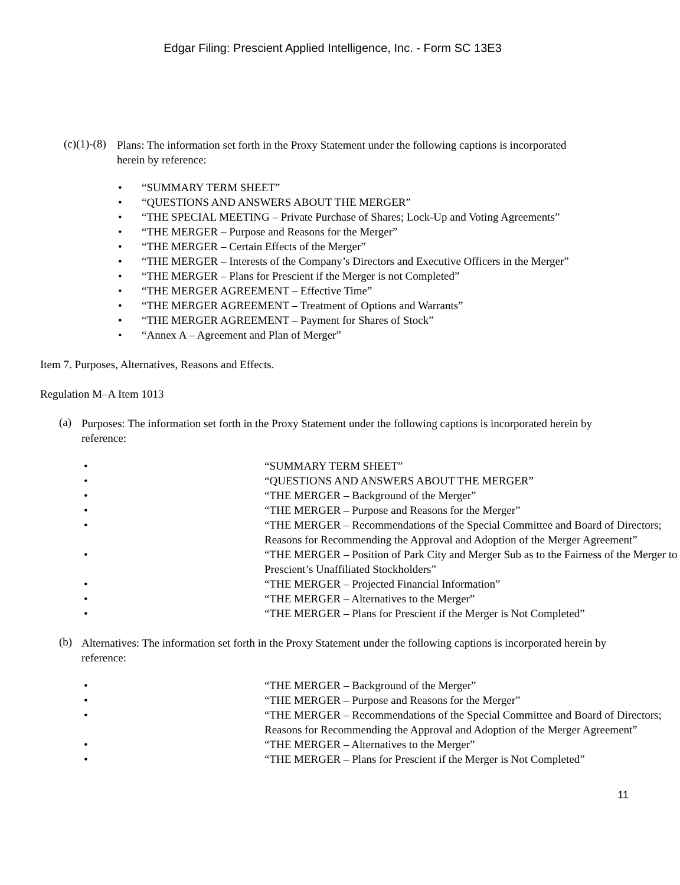Edgar Filing: Prescient Applied Intelligence, Inc. - Form SC 13E3
(c)(1)-(8)
Plans: The information set forth in the Proxy Statement under the following captions is incorporated herein by reference:
• “SUMMARY TERM SHEET”
• “QUESTIONS AND ANSWERS ABOUT THE MERGER”
• “THE SPECIAL MEETING – Private Purchase of Shares; Lock-Up and Voting Agreements”
• “THE MERGER – Purpose and Reasons for the Merger”
• “THE MERGER – Certain Effects of the Merger”
• “THE MERGER – Interests of the Company’s Directors and Executive Officers in the Merger”
• “THE MERGER – Plans for Prescient if the Merger is not Completed”
• “THE MERGER AGREEMENT – Effective Time”
• “THE MERGER AGREEMENT – Treatment of Options and Warrants”
• “THE MERGER AGREEMENT – Payment for Shares of Stock”
• “Annex A – Agreement and Plan of Merger”
Item 7. Purposes, Alternatives, Reasons and Effects.
Regulation M–A Item 1013
(a)
Purposes: The information set forth in the Proxy Statement under the following captions is incorporated herein by reference:
• “SUMMARY TERM SHEET”
• “QUESTIONS AND ANSWERS ABOUT THE MERGER”
• “THE MERGER – Background of the Merger”
• “THE MERGER – Purpose and Reasons for the Merger”
• “THE MERGER – Recommendations of the Special Committee and Board of Directors; Reasons for Recommending the Approval and Adoption of the Merger Agreement”
• “THE MERGER – Position of Park City and Merger Sub as to the Fairness of the Merger to Prescient’s Unaffiliated Stockholders”
• “THE MERGER – Projected Financial Information”
• “THE MERGER – Alternatives to the Merger”
• “THE MERGER – Plans for Prescient if the Merger is Not Completed”
(b)
Alternatives: The information set forth in the Proxy Statement under the following captions is incorporated herein by reference:
• “THE MERGER – Background of the Merger”
• “THE MERGER – Purpose and Reasons for the Merger”
• “THE MERGER – Recommendations of the Special Committee and Board of Directors; Reasons for Recommending the Approval and Adoption of the Merger Agreement”
• “THE MERGER – Alternatives to the Merger”
• “THE MERGER – Plans for Prescient if the Merger is Not Completed”
11